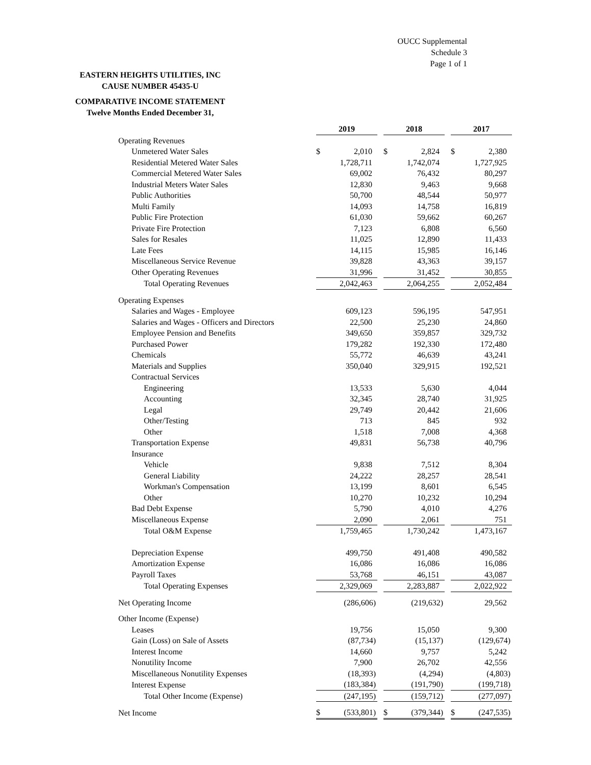OUCC Supplemental
Schedule 3
Page 1 of 1
EASTERN HEIGHTS UTILITIES, INC
CAUSE NUMBER 45435-U
COMPARATIVE INCOME STATEMENT
Twelve Months Ended December 31,
| | 2019 | | | 2018 | | | 2017 | |
| Operating Revenues | | | | | | | | |
| Unmetered Water Sales | $ | 2,010 | | $ | 2,824 | | $ | 2,380 |
| Residential Metered Water Sales | | 1,728,711 | | | 1,742,074 | | | 1,727,925 |
| Commercial Metered Water Sales | | 69,002 | | | 76,432 | | | 80,297 |
| Industrial Meters Water Sales | | 12,830 | | | 9,463 | | | 9,668 |
| Public Authorities | | 50,700 | | | 48,544 | | | 50,977 |
| Multi Family | | 14,093 | | | 14,758 | | | 16,819 |
| Public Fire Protection | | 61,030 | | | 59,662 | | | 60,267 |
| Private Fire Protection | | 7,123 | | | 6,808 | | | 6,560 |
| Sales for Resales | | 11,025 | | | 12,890 | | | 11,433 |
| Late Fees | | 14,115 | | | 15,985 | | | 16,146 |
| Miscellaneous Service Revenue | | 39,828 | | | 43,363 | | | 39,157 |
| Other Operating Revenues | | 31,996 | | | 31,452 | | | 30,855 |
| Total Operating Revenues | | 2,042,463 | | | 2,064,255 | | | 2,052,484 |
| Operating Expenses | | | | | | | | |
| Salaries and Wages - Employee | | 609,123 | | | 596,195 | | | 547,951 |
| Salaries and Wages - Officers and Directors | | 22,500 | | | 25,230 | | | 24,860 |
| Employee Pension and Benefits | | 349,650 | | | 359,857 | | | 329,732 |
| Purchased Power | | 179,282 | | | 192,330 | | | 172,480 |
| Chemicals | | 55,772 | | | 46,639 | | | 43,241 |
| Materials and Supplies | | 350,040 | | | 329,915 | | | 192,521 |
| Contractual Services | | | | | | | | |
| Engineering | | 13,533 | | | 5,630 | | | 4,044 |
| Accounting | | 32,345 | | | 28,740 | | | 31,925 |
| Legal | | 29,749 | | | 20,442 | | | 21,606 |
| Other/Testing | | 713 | | | 845 | | | 932 |
| Other | | 1,518 | | | 7,008 | | | 4,368 |
| Transportation Expense | | 49,831 | | | 56,738 | | | 40,796 |
| Insurance | | | | | | | | |
| Vehicle | | 9,838 | | | 7,512 | | | 8,304 |
| General Liability | | 24,222 | | | 28,257 | | | 28,541 |
| Workman's Compensation | | 13,199 | | | 8,601 | | | 6,545 |
| Other | | 10,270 | | | 10,232 | | | 10,294 |
| Bad Debt Expense | | 5,790 | | | 4,010 | | | 4,276 |
| Miscellaneous Expense | | 2,090 | | | 2,061 | | | 751 |
| Total O&M Expense | | 1,759,465 | | | 1,730,242 | | | 1,473,167 |
| Depreciation Expense | | 499,750 | | | 491,408 | | | 490,582 |
| Amortization Expense | | 16,086 | | | 16,086 | | | 16,086 |
| Payroll Taxes | | 53,768 | | | 46,151 | | | 43,087 |
| Total Operating Expenses | | 2,329,069 | | | 2,283,887 | | | 2,022,922 |
| Net Operating Income | | (286,606) | | | (219,632) | | | 29,562 |
| Other Income (Expense) | | | | | | | | |
| Leases | | 19,756 | | | 15,050 | | | 9,300 |
| Gain (Loss) on Sale of Assets | | (87,734) | | | (15,137) | | | (129,674) |
| Interest Income | | 14,660 | | | 9,757 | | | 5,242 |
| Nonutility Income | | 7,900 | | | 26,702 | | | 42,556 |
| Miscellaneous Nonutility Expenses | | (18,393) | | | (4,294) | | | (4,803) |
| Interest Expense | | (183,384) | | | (191,790) | | | (199,718) |
| Total Other Income (Expense) | | (247,195) | | | (159,712) | | | (277,097) |
| Net Income | $ | (533,801) | | $ | (379,344) | | $ | (247,535) |